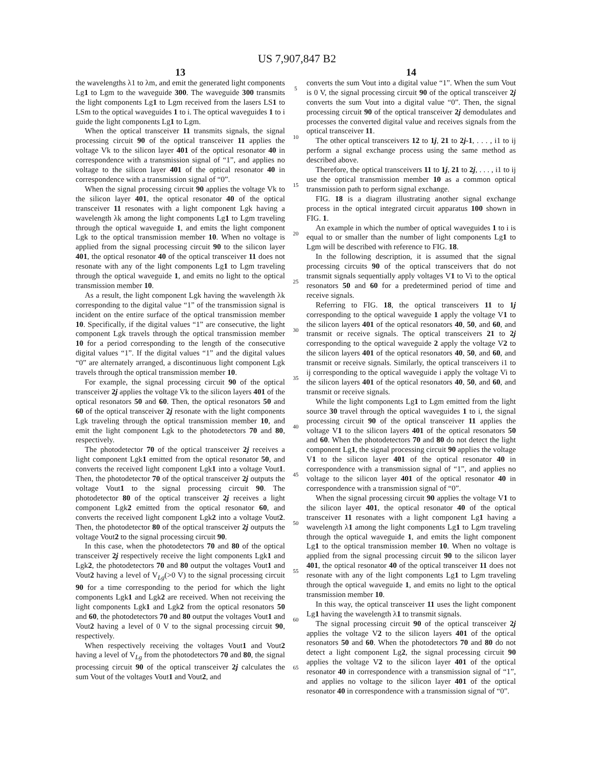US 7,907,847 B2
13
the wavelengths λ1 to λm, and emit the generated light components Lg1 to Lgm to the waveguide 300. The waveguide 300 transmits the light components Lg1 to Lgm received from the lasers LS1 to LSm to the optical waveguides 1 to i. The optical waveguides 1 to i guide the light components Lg1 to Lgm.
When the optical transceiver 11 transmits signals, the signal processing circuit 90 of the optical transceiver 11 applies the voltage Vk to the silicon layer 401 of the optical resonator 40 in correspondence with a transmission signal of “1”, and applies no voltage to the silicon layer 401 of the optical resonator 40 in correspondence with a transmission signal of “0”.
When the signal processing circuit 90 applies the voltage Vk to the silicon layer 401, the optical resonator 40 of the optical transceiver 11 resonates with a light component Lgk having a wavelength λk among the light components Lg1 to Lgm traveling through the optical waveguide 1, and emits the light component Lgk to the optical transmission member 10. When no voltage is applied from the signal processing circuit 90 to the silicon layer 401, the optical resonator 40 of the optical transceiver 11 does not resonate with any of the light components Lg1 to Lgm traveling through the optical waveguide 1, and emits no light to the optical transmission member 10.
As a result, the light component Lgk having the wavelength λk corresponding to the digital value “1” of the transmission signal is incident on the entire surface of the optical transmission member 10. Specifically, if the digital values “1” are consecutive, the light component Lgk travels through the optical transmission member 10 for a period corresponding to the length of the consecutive digital values “1”. If the digital values “1” and the digital values “0” are alternately arranged, a discontinuous light component Lgk travels through the optical transmission member 10.
For example, the signal processing circuit 90 of the optical transceiver 2j applies the voltage Vk to the silicon layers 401 of the optical resonators 50 and 60. Then, the optical resonators 50 and 60 of the optical transceiver 2j resonate with the light components Lgk traveling through the optical transmission member 10, and emit the light component Lgk to the photodetectors 70 and 80, respectively.
The photodetector 70 of the optical transceiver 2j receives a light component Lgk1 emitted from the optical resonator 50, and converts the received light component Lgk1 into a voltage Vout1. Then, the photodetector 70 of the optical transceiver 2j outputs the voltage Vout1 to the signal processing circuit 90. The photodetector 80 of the optical transceiver 2j receives a light component Lgk2 emitted from the optical resonator 60, and converts the received light component Lgk2 into a voltage Vout2. Then, the photodetector 80 of the optical transceiver 2j outputs the voltage Vout2 to the signal processing circuit 90.
In this case, when the photodetectors 70 and 80 of the optical transceiver 2j respectively receive the light components Lgk1 and Lgk2, the photodetectors 70 and 80 output the voltages Vout1 and Vout2 having a level of V<sub>Lg</sub>(>0 V) to the signal processing circuit 90 for a time corresponding to the period for which the light components Lgk1 and Lgk2 are received. When not receiving the light components Lgk1 and Lgk2 from the optical resonators 50 and 60, the photodetectors 70 and 80 output the voltages Vout1 and Vout2 having a level of 0 V to the signal processing circuit 90, respectively.
When respectively receiving the voltages Vout1 and Vout2 having a level of V<sub>Lg</sub> from the photodetectors 70 and 80, the signal processing circuit 90 of the optical transceiver 2j calculates the sum Vout of the voltages Vout1 and Vout2, and
5
10
15
20
25
30
35
40
45
50
55
60
65
14
converts the sum Vout into a digital value “1”. When the sum Vout is 0 V, the signal processing circuit 90 of the optical transceiver 2j converts the sum Vout into a digital value “0”. Then, the signal processing circuit 90 of the optical transceiver 2j demodulates and processes the converted digital value and receives signals from the optical transceiver 11.
The other optical transceivers 12 to 1j, 21 to 2j-1, . . . , i1 to ij perform a signal exchange process using the same method as described above.
Therefore, the optical transceivers 11 to 1j, 21 to 2j, . . . , i1 to ij use the optical transmission member 10 as a common optical transmission path to perform signal exchange.
FIG. 18 is a diagram illustrating another signal exchange process in the optical integrated circuit apparatus 100 shown in FIG. 1.
An example in which the number of optical waveguides 1 to i is equal to or smaller than the number of light components Lg1 to Lgm will be described with reference to FIG. 18.
In the following description, it is assumed that the signal processing circuits 90 of the optical transceivers that do not transmit signals sequentially apply voltages V1 to Vi to the optical resonators 50 and 60 for a predetermined period of time and receive signals.
Referring to FIG. 18, the optical transceivers 11 to 1j corresponding to the optical waveguide 1 apply the voltage V1 to the silicon layers 401 of the optical resonators 40, 50, and 60, and transmit or receive signals. The optical transceivers 21 to 2j corresponding to the optical waveguide 2 apply the voltage V2 to the silicon layers 401 of the optical resonators 40, 50, and 60, and transmit or receive signals. Similarly, the optical transceivers i1 to ij corresponding to the optical waveguide i apply the voltage Vi to the silicon layers 401 of the optical resonators 40, 50, and 60, and transmit or receive signals.
While the light components Lg1 to Lgm emitted from the light source 30 travel through the optical waveguides 1 to i, the signal processing circuit 90 of the optical transceiver 11 applies the voltage V1 to the silicon layers 401 of the optical resonators 50 and 60. When the photodetectors 70 and 80 do not detect the light component Lg1, the signal processing circuit 90 applies the voltage V1 to the silicon layer 401 of the optical resonator 40 in correspondence with a transmission signal of “1”, and applies no voltage to the silicon layer 401 of the optical resonator 40 in correspondence with a transmission signal of “0”.
When the signal processing circuit 90 applies the voltage V1 to the silicon layer 401, the optical resonator 40 of the optical transceiver 11 resonates with a light component Lg1 having a wavelength λ1 among the light components Lg1 to Lgm traveling through the optical waveguide 1, and emits the light component Lg1 to the optical transmission member 10. When no voltage is applied from the signal processing circuit 90 to the silicon layer 401, the optical resonator 40 of the optical transceiver 11 does not resonate with any of the light components Lg1 to Lgm traveling through the optical waveguide 1, and emits no light to the optical transmission member 10.
In this way, the optical transceiver 11 uses the light component Lg1 having the wavelength λ1 to transmit signals.
The signal processing circuit 90 of the optical transceiver 2j applies the voltage V2 to the silicon layers 401 of the optical resonators 50 and 60. When the photodetectors 70 and 80 do not detect a light component Lg2, the signal processing circuit 90 applies the voltage V2 to the silicon layer 401 of the optical resonator 40 in correspondence with a transmission signal of “1”, and applies no voltage to the silicon layer 401 of the optical resonator 40 in correspondence with a transmission signal of “0”.